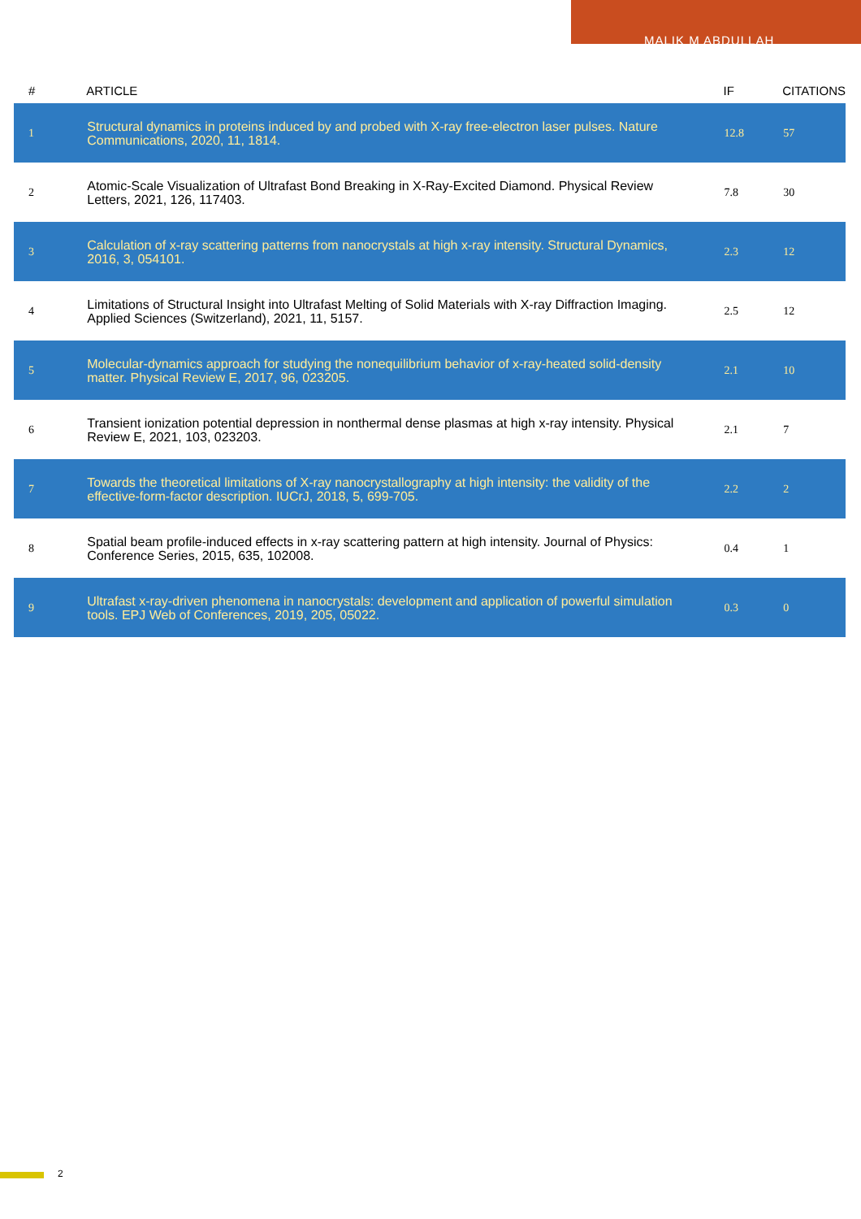MALIK M ABDULLAH
| # | ARTICLE | IF | CITATIONS |
| --- | --- | --- | --- |
| 1 | Structural dynamics in proteins induced by and probed with X-ray free-electron laser pulses. Nature Communications, 2020, 11, 1814. | 12.8 | 57 |
| 2 | Atomic-Scale Visualization of Ultrafast Bond Breaking in X-Ray-Excited Diamond. Physical Review Letters, 2021, 126, 117403. | 7.8 | 30 |
| 3 | Calculation of x-ray scattering patterns from nanocrystals at high x-ray intensity. Structural Dynamics, 2016, 3, 054101. | 2.3 | 12 |
| 4 | Limitations of Structural Insight into Ultrafast Melting of Solid Materials with X-ray Diffraction Imaging. Applied Sciences (Switzerland), 2021, 11, 5157. | 2.5 | 12 |
| 5 | Molecular-dynamics approach for studying the nonequilibrium behavior of x-ray-heated solid-density matter. Physical Review E, 2017, 96, 023205. | 2.1 | 10 |
| 6 | Transient ionization potential depression in nonthermal dense plasmas at high x-ray intensity. Physical Review E, 2021, 103, 023203. | 2.1 | 7 |
| 7 | Towards the theoretical limitations of X-ray nanocrystallography at high intensity: the validity of the effective-form-factor description. IUCrJ, 2018, 5, 699-705. | 2.2 | 2 |
| 8 | Spatial beam profile-induced effects in x-ray scattering pattern at high intensity. Journal of Physics: Conference Series, 2015, 635, 102008. | 0.4 | 1 |
| 9 | Ultrafast x-ray-driven phenomena in nanocrystals: development and application of powerful simulation tools. EPJ Web of Conferences, 2019, 205, 05022. | 0.3 | 0 |
2